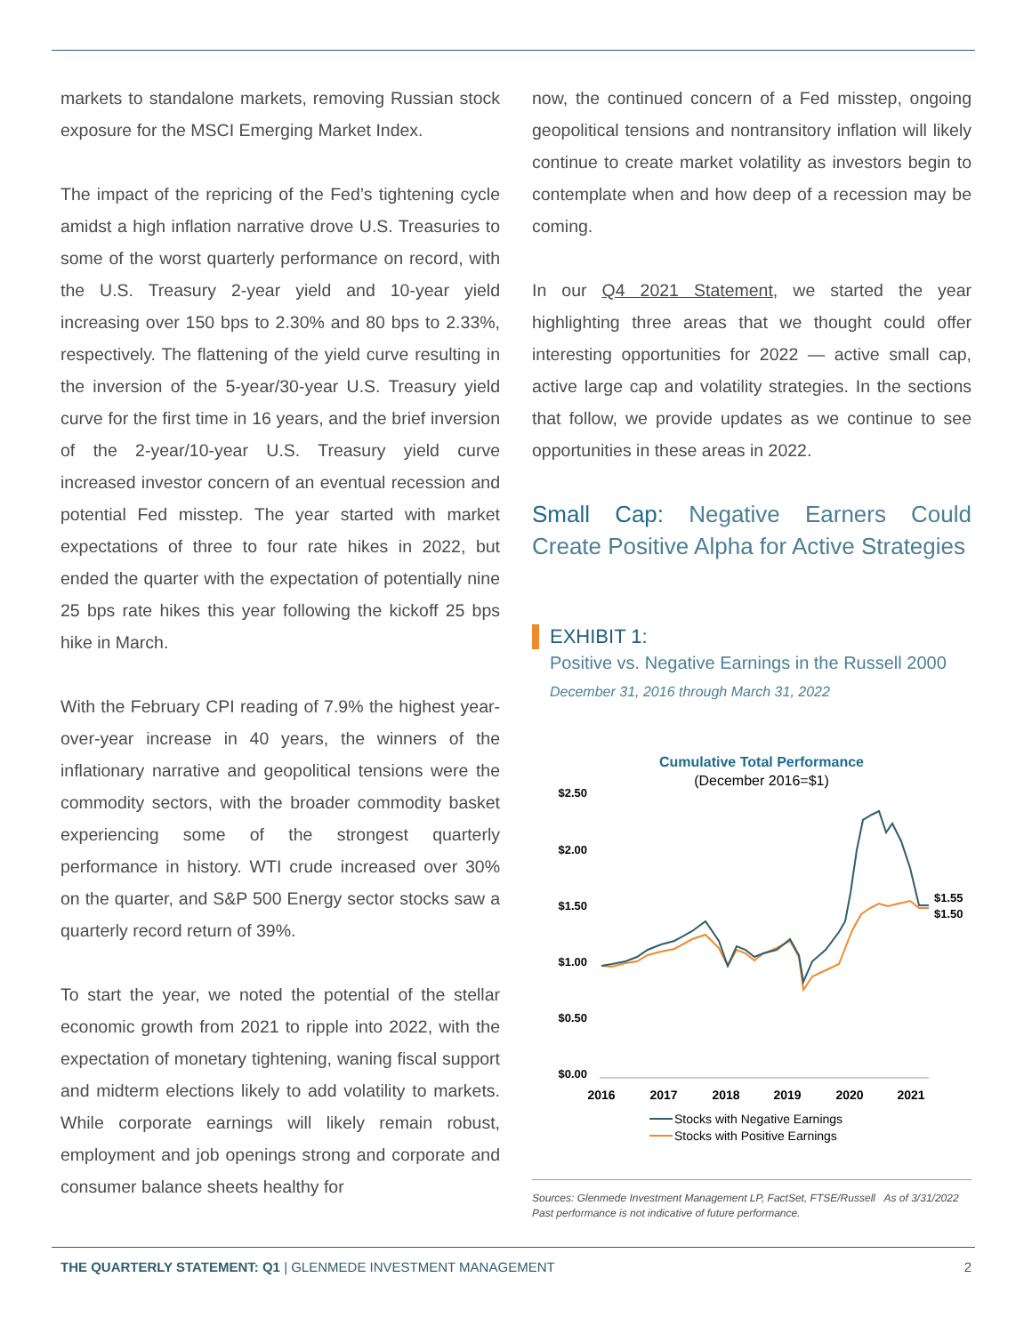markets to standalone markets, removing Russian stock exposure for the MSCI Emerging Market Index.
The impact of the repricing of the Fed’s tightening cycle amidst a high inflation narrative drove U.S. Treasuries to some of the worst quarterly performance on record, with the U.S. Treasury 2-year yield and 10-year yield increasing over 150 bps to 2.30% and 80 bps to 2.33%, respectively. The flattening of the yield curve resulting in the inversion of the 5-year/30-year U.S. Treasury yield curve for the first time in 16 years, and the brief inversion of the 2-year/10-year U.S. Treasury yield curve increased investor concern of an eventual recession and potential Fed misstep. The year started with market expectations of three to four rate hikes in 2022, but ended the quarter with the expectation of potentially nine 25 bps rate hikes this year following the kickoff 25 bps hike in March.
With the February CPI reading of 7.9% the highest year-over-year increase in 40 years, the winners of the inflationary narrative and geopolitical tensions were the commodity sectors, with the broader commodity basket experiencing some of the strongest quarterly performance in history. WTI crude increased over 30% on the quarter, and S&P 500 Energy sector stocks saw a quarterly record return of 39%.
To start the year, we noted the potential of the stellar economic growth from 2021 to ripple into 2022, with the expectation of monetary tightening, waning fiscal support and midterm elections likely to add volatility to markets. While corporate earnings will likely remain robust, employment and job openings strong and corporate and consumer balance sheets healthy for
now, the continued concern of a Fed misstep, ongoing geopolitical tensions and nontransitory inflation will likely continue to create market volatility as investors begin to contemplate when and how deep of a recession may be coming.
In our Q4 2021 Statement, we started the year highlighting three areas that we thought could offer interesting opportunities for 2022 — active small cap, active large cap and volatility strategies. In the sections that follow, we provide updates as we continue to see opportunities in these areas in 2022.
Small Cap: Negative Earners Could Create Positive Alpha for Active Strategies
EXHIBIT 1:
Positive vs. Negative Earnings in the Russell 2000
December 31, 2016 through March 31, 2022
Cumulative Total Performance
(December 2016=$1)
$2.50
$2.00
$1.50
$1.00
$0.50
$0.00
2016
2017
2018
2019
2020
2021
$1.55
$1.50
Stocks with Negative Earnings
Stocks with Positive Earnings
Sources: Glenmede Investment Management LP, FactSet, FTSE/Russell As of 3/31/2022
Past performance is not indicative of future performance.
THE QUARTERLY STATEMENT: Q1 | GLENMEDE INVESTMENT MANAGEMENT 2